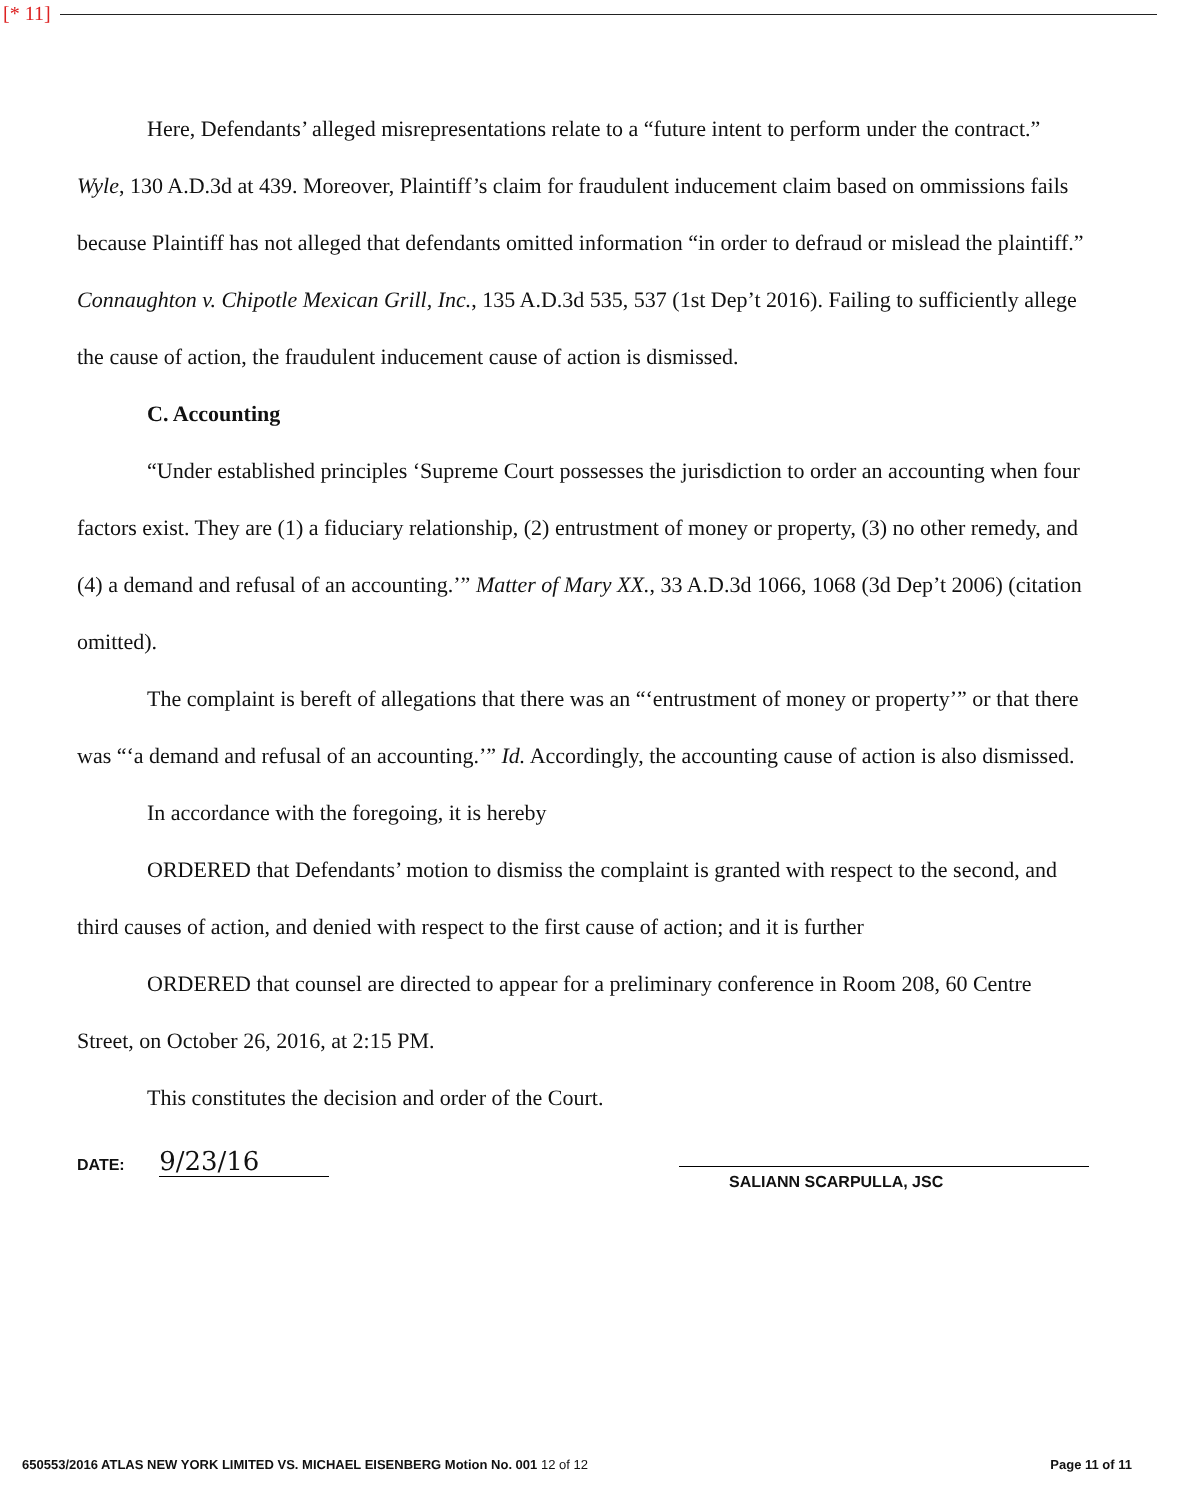[* 11]
Here, Defendants’ alleged misrepresentations relate to a “future intent to perform under the contract.” Wyle, 130 A.D.3d at 439. Moreover, Plaintiff’s claim for fraudulent inducement claim based on ommissions fails because Plaintiff has not alleged that defendants omitted information “in order to defraud or mislead the plaintiff.” Connaughton v. Chipotle Mexican Grill, Inc., 135 A.D.3d 535, 537 (1st Dep’t 2016). Failing to sufficiently allege the cause of action, the fraudulent inducement cause of action is dismissed.
C. Accounting
“Under established principles ‘Supreme Court possesses the jurisdiction to order an accounting when four factors exist. They are (1) a fiduciary relationship, (2) entrustment of money or property, (3) no other remedy, and (4) a demand and refusal of an accounting.’” Matter of Mary XX., 33 A.D.3d 1066, 1068 (3d Dep’t 2006) (citation omitted).
The complaint is bereft of allegations that there was an “‘entrustment of money or property’” or that there was “‘a demand and refusal of an accounting.’” Id. Accordingly, the accounting cause of action is also dismissed.
In accordance with the foregoing, it is hereby
ORDERED that Defendants’ motion to dismiss the complaint is granted with respect to the second, and third causes of action, and denied with respect to the first cause of action; and it is further
ORDERED that counsel are directed to appear for a preliminary conference in Room 208, 60 Centre Street, on October 26, 2016, at 2:15 PM.
This constitutes the decision and order of the Court.
DATE: 9/23/16
SALIANN SCARPULLA, JSC
650553/2016 ATLAS NEW YORK LIMITED VS. MICHAEL EISENBERG Motion No. 001 12 of 12 Page 11 of 11